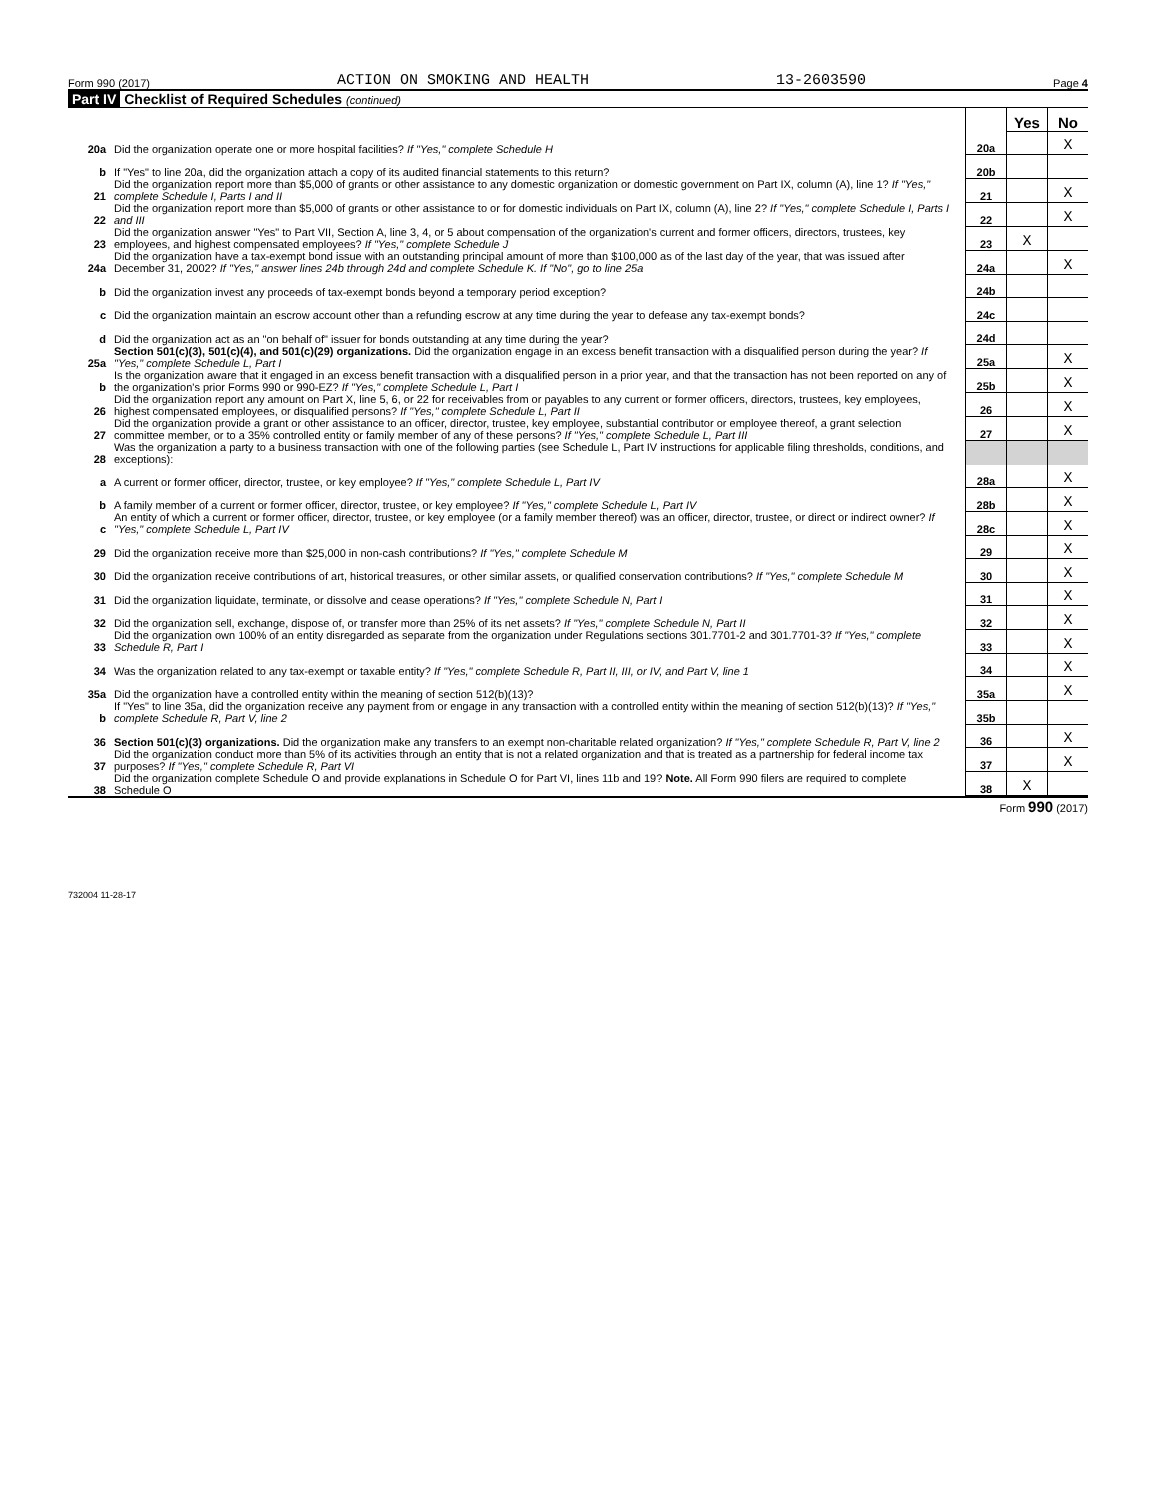Form 990 (2017) ACTION ON SMOKING AND HEALTH 13-2603590 Page 4
Part IV Checklist of Required Schedules (continued)
| | | | Yes | No |
| 20a | Did the organization operate one or more hospital facilities? If "Yes," complete Schedule H | 20a | | X |
| b | If "Yes" to line 20a, did the organization attach a copy of its audited financial statements to this return? | 20b | | |
| 21 | Did the organization report more than $5,000 of grants or other assistance to any domestic organization or domestic government on Part IX, column (A), line 1? If "Yes," complete Schedule I, Parts I and II | 21 | | X |
| 22 | Did the organization report more than $5,000 of grants or other assistance to or for domestic individuals on Part IX, column (A), line 2? If "Yes," complete Schedule I, Parts I and III | 22 | | X |
| 23 | Did the organization answer "Yes" to Part VII, Section A, line 3, 4, or 5 about compensation of the organization's current and former officers, directors, trustees, key employees, and highest compensated employees? If "Yes," complete Schedule J | 23 | X | |
| 24a | Did the organization have a tax-exempt bond issue with an outstanding principal amount of more than $100,000 as of the last day of the year, that was issued after December 31, 2002? If "Yes," answer lines 24b through 24d and complete Schedule K. If "No", go to line 25a | 24a | | X |
| b | Did the organization invest any proceeds of tax-exempt bonds beyond a temporary period exception? | 24b | | |
| c | Did the organization maintain an escrow account other than a refunding escrow at any time during the year to defease any tax-exempt bonds? | 24c | | |
| d | Did the organization act as an "on behalf of" issuer for bonds outstanding at any time during the year? | 24d | | |
| 25a | Section 501(c)(3), 501(c)(4), and 501(c)(29) organizations. Did the organization engage in an excess benefit transaction with a disqualified person during the year? If "Yes," complete Schedule L, Part I | 25a | | X |
| b | Is the organization aware that it engaged in an excess benefit transaction with a disqualified person in a prior year, and that the transaction has not been reported on any of the organization's prior Forms 990 or 990-EZ? If "Yes," complete Schedule L, Part I | 25b | | X |
| 26 | Did the organization report any amount on Part X, line 5, 6, or 22 for receivables from or payables to any current or former officers, directors, trustees, key employees, highest compensated employees, or disqualified persons? If "Yes," complete Schedule L, Part II | 26 | | X |
| 27 | Did the organization provide a grant or other assistance to an officer, director, trustee, key employee, substantial contributor or employee thereof, a grant selection committee member, or to a 35% controlled entity or family member of any of these persons? If "Yes," complete Schedule L, Part III | 27 | | X |
| 28 | Was the organization a party to a business transaction with one of the following parties (see Schedule L, Part IV instructions for applicable filing thresholds, conditions, and exceptions): | | | |
| a | A current or former officer, director, trustee, or key employee? If "Yes," complete Schedule L, Part IV | 28a | | X |
| b | A family member of a current or former officer, director, trustee, or key employee? If "Yes," complete Schedule L, Part IV | 28b | | X |
| c | An entity of which a current or former officer, director, trustee, or key employee (or a family member thereof) was an officer, director, trustee, or direct or indirect owner? If "Yes," complete Schedule L, Part IV | 28c | | X |
| 29 | Did the organization receive more than $25,000 in non-cash contributions? If "Yes," complete Schedule M | 29 | | X |
| 30 | Did the organization receive contributions of art, historical treasures, or other similar assets, or qualified conservation contributions? If "Yes," complete Schedule M | 30 | | X |
| 31 | Did the organization liquidate, terminate, or dissolve and cease operations? If "Yes," complete Schedule N, Part I | 31 | | X |
| 32 | Did the organization sell, exchange, dispose of, or transfer more than 25% of its net assets? If "Yes," complete Schedule N, Part II | 32 | | X |
| 33 | Did the organization own 100% of an entity disregarded as separate from the organization under Regulations sections 301.7701-2 and 301.7701-3? If "Yes," complete Schedule R, Part I | 33 | | X |
| 34 | Was the organization related to any tax-exempt or taxable entity? If "Yes," complete Schedule R, Part II, III, or IV, and Part V, line 1 | 34 | | X |
| 35a | Did the organization have a controlled entity within the meaning of section 512(b)(13)? | 35a | | X |
| b | If "Yes" to line 35a, did the organization receive any payment from or engage in any transaction with a controlled entity within the meaning of section 512(b)(13)? If "Yes," complete Schedule R, Part V, line 2 | 35b | | |
| 36 | Section 501(c)(3) organizations. Did the organization make any transfers to an exempt non-charitable related organization? If "Yes," complete Schedule R, Part V, line 2 | 36 | | X |
| 37 | Did the organization conduct more than 5% of its activities through an entity that is not a related organization and that is treated as a partnership for federal income tax purposes? If "Yes," complete Schedule R, Part VI | 37 | | X |
| 38 | Did the organization complete Schedule O and provide explanations in Schedule O for Part VI, lines 11b and 19? Note. All Form 990 filers are required to complete Schedule O | 38 | X | |
Form 990 (2017)
732004 11-28-17